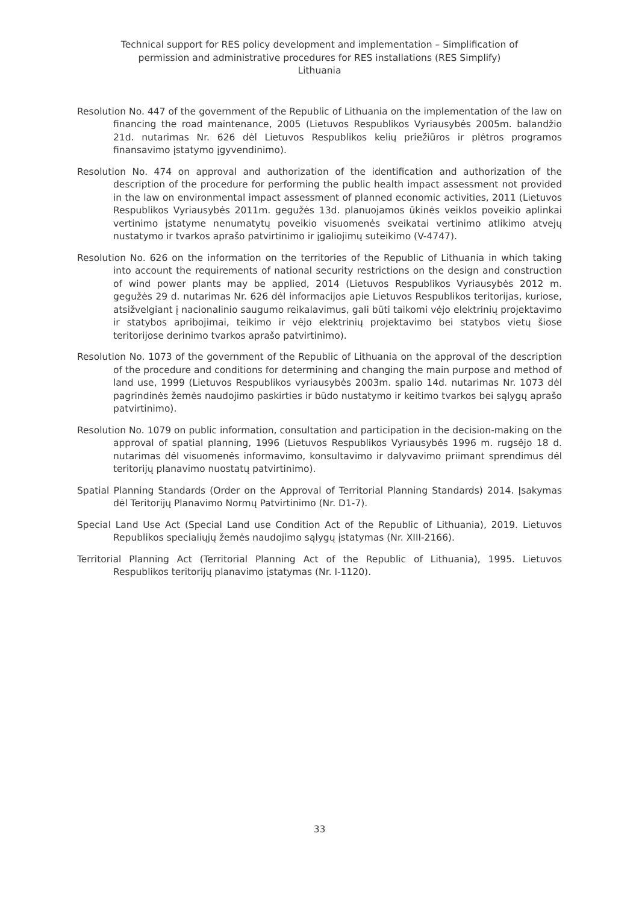Technical support for RES policy development and implementation – Simplification of
permission and administrative procedures for RES installations (RES Simplify)
Lithuania
Resolution No. 447 of the government of the Republic of Lithuania on the implementation of the law on financing the road maintenance, 2005 (Lietuvos Respublikos Vyriausybės 2005m. balandžio 21d. nutarimas Nr. 626 dėl Lietuvos Respublikos kelių priežiūros ir plėtros programos finansavimo įstatymo įgyvendinimo).
Resolution No. 474 on approval and authorization of the identification and authorization of the description of the procedure for performing the public health impact assessment not provided in the law on environmental impact assessment of planned economic activities, 2011 (Lietuvos Respublikos Vyriausybės 2011m. gegužės 13d. planuojamos ūkinės veiklos poveikio aplinkai vertinimo įstatyme nenumatytų poveikio visuomenės sveikatai vertinimo atlikimo atvejų nustatymo ir tvarkos aprašo patvirtinimo ir įgaliojimų suteikimo (V-4747).
Resolution No. 626 on the information on the territories of the Republic of Lithuania in which taking into account the requirements of national security restrictions on the design and construction of wind power plants may be applied, 2014 (Lietuvos Respublikos Vyriausybės 2012 m. gegužės 29 d. nutarimas Nr. 626 dėl informacijos apie Lietuvos Respublikos teritorijas, kuriose, atsižvelgiant į nacionalinio saugumo reikalavimus, gali būti taikomi vėjo elektrinių projektavimo ir statybos apribojimai, teikimo ir vėjo elektrinių projektavimo bei statybos vietų šiose teritorijose derinimo tvarkos aprašo patvirtinimo).
Resolution No. 1073 of the government of the Republic of Lithuania on the approval of the description of the procedure and conditions for determining and changing the main purpose and method of land use, 1999 (Lietuvos Respublikos vyriausybės 2003m. spalio 14d. nutarimas Nr. 1073 dėl pagrindinės žemės naudojimo paskirties ir būdo nustatymo ir keitimo tvarkos bei sąlygų aprašo patvirtinimo).
Resolution No. 1079 on public information, consultation and participation in the decision-making on the approval of spatial planning, 1996 (Lietuvos Respublikos Vyriausybė̇s 1996 m. rugsė̇jo 18 d. nutarimas dė̇l visuomenė̇s informavimo, konsultavimo ir dalyvavimo priimant sprendimus dė̇l teritorijų planavimo nuostatų patvirtinimo).
Spatial Planning Standards (Order on the Approval of Territorial Planning Standards) 2014. Įsakymas dėl Teritorijų Planavimo Normų Patvirtinimo (Nr. D1-7).
Special Land Use Act (Special Land use Condition Act of the Republic of Lithuania), 2019. Lietuvos Republikos specialiųjų žemės naudojimo sąlygų įstatymas (Nr. XIII-2166).
Territorial Planning Act (Territorial Planning Act of the Republic of Lithuania), 1995. Lietuvos Respublikos teritorijų planavimo įstatymas (Nr. I-1120).
33